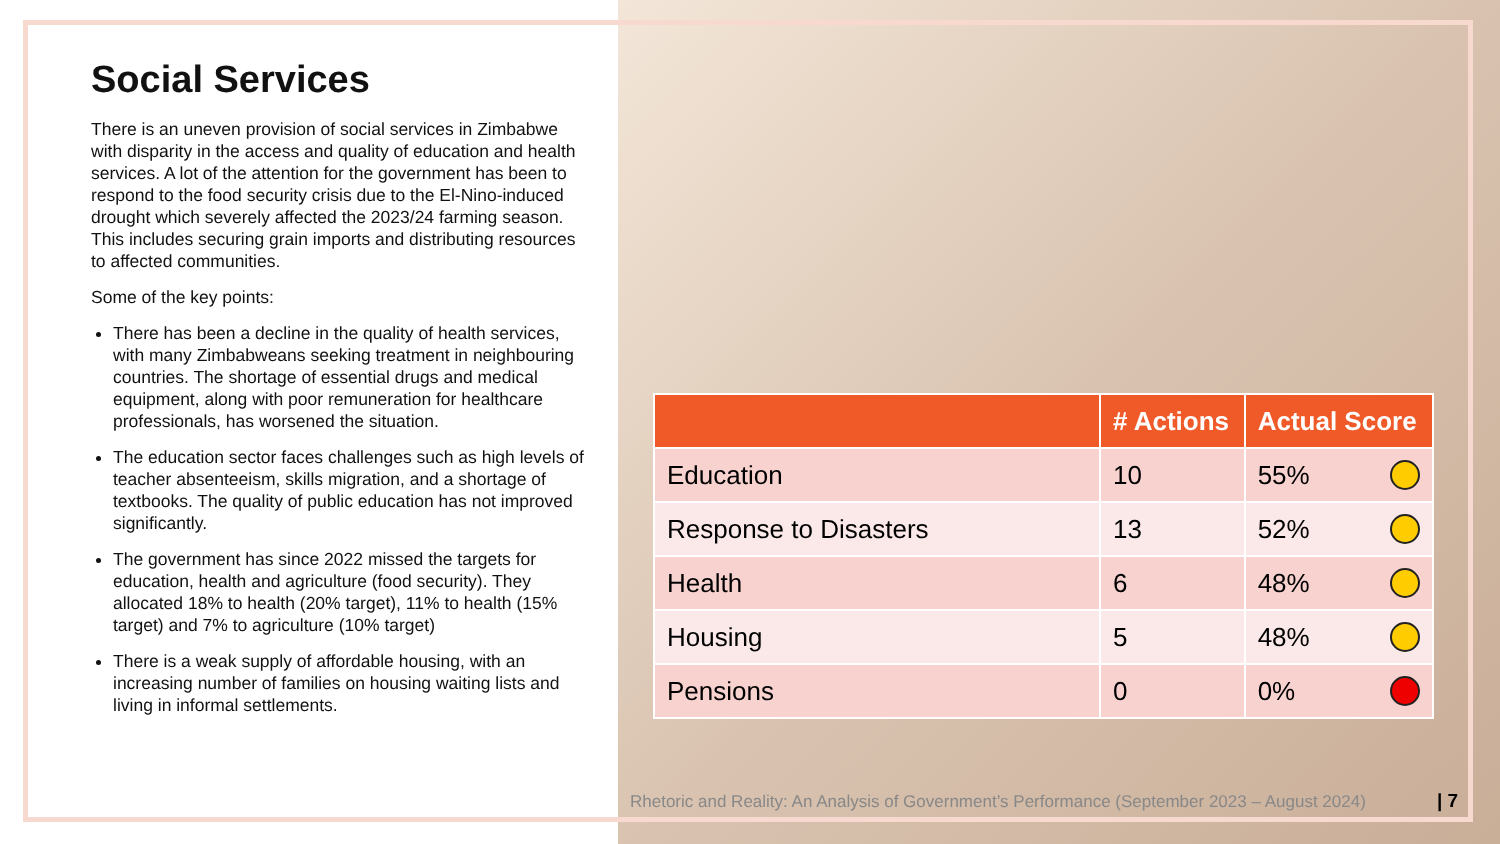Social Services
There is an uneven provision of social services in Zimbabwe with disparity in the access and quality of education and health services. A lot of the attention for the government has been to respond to the food security crisis due to the El-Nino-induced drought which severely affected the 2023/24 farming season. This includes securing grain imports and distributing resources to affected communities.
Some of the key points:
There has been a decline in the quality of health services, with many Zimbabweans seeking treatment in neighbouring countries. The shortage of essential drugs and medical equipment, along with poor remuneration for healthcare professionals, has worsened the situation.
The education sector faces challenges such as high levels of teacher absenteeism, skills migration, and a shortage of textbooks. The quality of public education has not improved significantly.
The government has since 2022 missed the targets for education, health and agriculture (food security). They allocated 18% to health (20% target), 11% to health (15% target) and 7% to agriculture (10% target)
There is a weak supply of affordable housing, with an increasing number of families on housing waiting lists and living in informal settlements.
| | # Actions | Actual Score |
| --- | --- | --- |
| Education | 10 | 55% |
| Response to Disasters | 13 | 52% |
| Health | 6 | 48% |
| Housing | 5 | 48% |
| Pensions | 0 | 0% |
Rhetoric and Reality: An Analysis of Government’s Performance (September 2023 – August 2024)
| 7